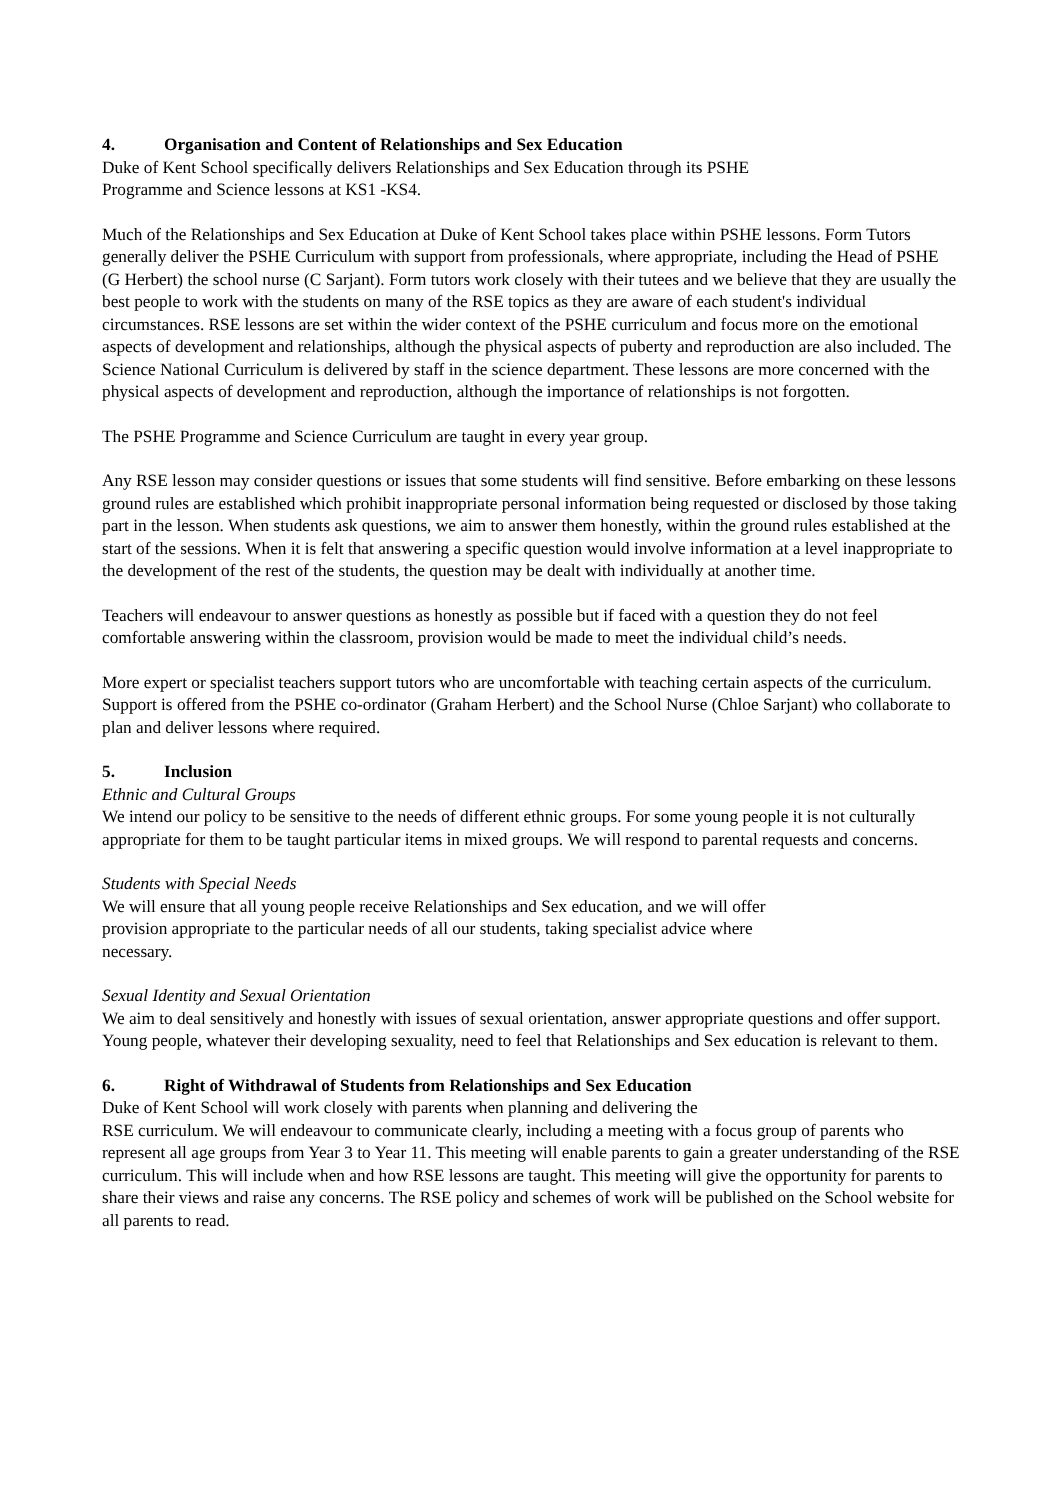4. Organisation and Content of Relationships and Sex Education
Duke of Kent School specifically delivers Relationships and Sex Education through its PSHE
Programme and Science lessons at KS1 -KS4.
Much of the Relationships and Sex Education at Duke of Kent School takes place within PSHE lessons. Form Tutors generally deliver the PSHE Curriculum with support from professionals, where appropriate, including the Head of PSHE (G Herbert) the school nurse (C Sarjant). Form tutors work closely with their tutees and we believe that they are usually the best people to work with the students on many of the RSE topics as they are aware of each student's individual circumstances. RSE lessons are set within the wider context of the PSHE curriculum and focus more on the emotional aspects of development and relationships, although the physical aspects of puberty and reproduction are also included. The Science National Curriculum is delivered by staff in the science department. These lessons are more concerned with the physical aspects of development and reproduction, although the importance of relationships is not forgotten.
The PSHE Programme and Science Curriculum are taught in every year group.
Any RSE lesson may consider questions or issues that some students will find sensitive. Before embarking on these lessons ground rules are established which prohibit inappropriate personal information being requested or disclosed by those taking part in the lesson. When students ask questions, we aim to answer them honestly, within the ground rules established at the start of the sessions. When it is felt that answering a specific question would involve information at a level inappropriate to the development of the rest of the students, the question may be dealt with individually at another time.
Teachers will endeavour to answer questions as honestly as possible but if faced with a question they do not feel comfortable answering within the classroom, provision would be made to meet the individual child’s needs.
More expert or specialist teachers support tutors who are uncomfortable with teaching certain aspects of the curriculum. Support is offered from the PSHE co-ordinator (Graham Herbert) and the School Nurse (Chloe Sarjant) who collaborate to plan and deliver lessons where required.
5. Inclusion
Ethnic and Cultural Groups
We intend our policy to be sensitive to the needs of different ethnic groups. For some young people it is not culturally appropriate for them to be taught particular items in mixed groups. We will respond to parental requests and concerns.
Students with Special Needs
We will ensure that all young people receive Relationships and Sex education, and we will offer
provision appropriate to the particular needs of all our students, taking specialist advice where
necessary.
Sexual Identity and Sexual Orientation
We aim to deal sensitively and honestly with issues of sexual orientation, answer appropriate questions and offer support. Young people, whatever their developing sexuality, need to feel that Relationships and Sex education is relevant to them.
6. Right of Withdrawal of Students from Relationships and Sex Education
Duke of Kent School will work closely with parents when planning and delivering the
RSE curriculum. We will endeavour to communicate clearly, including a meeting with a focus group of parents who represent all age groups from Year 3 to Year 11. This meeting will enable parents to gain a greater understanding of the RSE curriculum. This will include when and how RSE lessons are taught. This meeting will give the opportunity for parents to share their views and raise any concerns. The RSE policy and schemes of work will be published on the School website for all parents to read.